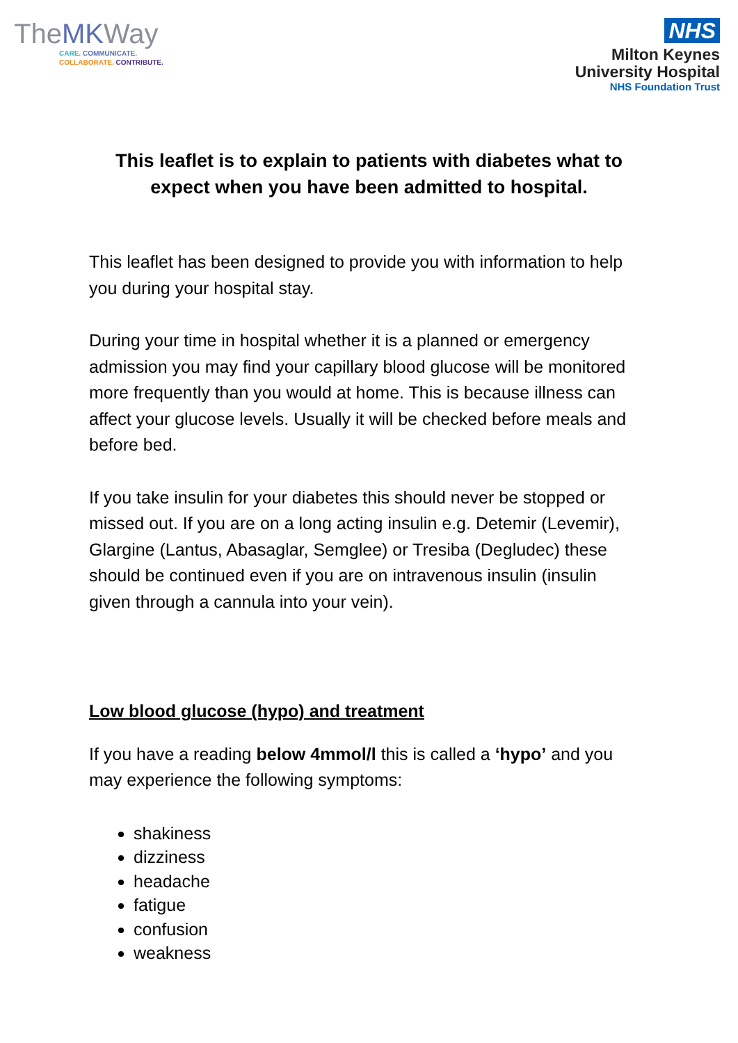TheMKWay
CARE. COMMUNICATE.
COLLABORATE. CONTRIBUTE.
NHS
Milton Keynes
University Hospital
NHS Foundation Trust
This leaflet is to explain to patients with diabetes what to expect when you have been admitted to hospital.
This leaflet has been designed to provide you with information to help you during your hospital stay.
During your time in hospital whether it is a planned or emergency admission you may find your capillary blood glucose will be monitored more frequently than you would at home. This is because illness can affect your glucose levels. Usually it will be checked before meals and before bed.
If you take insulin for your diabetes this should never be stopped or missed out. If you are on a long acting insulin e.g. Detemir (Levemir), Glargine (Lantus, Abasaglar, Semglee) or Tresiba (Degludec) these should be continued even if you are on intravenous insulin (insulin given through a cannula into your vein).
Low blood glucose (hypo) and treatment
If you have a reading below 4mmol/l this is called a ‘hypo’ and you may experience the following symptoms:
shakiness
dizziness
headache
fatigue
confusion
weakness